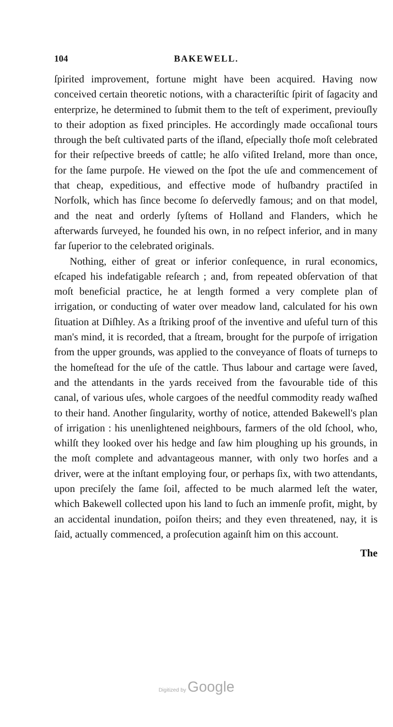104 BAKEWELL.
ſpirited improvement, fortune might have been acquired. Having now conceived certain theoretic notions, with a characteriſtic ſpirit of ſagacity and enterprize, he determined to ſubmit them to the teſt of experiment, previouſly to their adoption as fixed principles. He accordingly made occaſional tours through the beſt cultivated parts of the iſland, eſpecially thoſe moſt celebrated for their reſpective breeds of cattle; he alſo viſited Ireland, more than once, for the ſame purpoſe. He viewed on the ſpot the uſe and commencement of that cheap, expeditious, and effective mode of huſbandry practiſed in Norfolk, which has ſince become ſo deſervedly famous; and on that model, and the neat and orderly ſyſtems of Holland and Flanders, which he afterwards ſurveyed, he founded his own, in no reſpect inferior, and in many far ſuperior to the celebrated originals.
Nothing, either of great or inferior conſequence, in rural economics, eſcaped his indefatigable reſearch ; and, from repeated obſervation of that moſt beneficial practice, he at length formed a very complete plan of irrigation, or conducting of water over meadow land, calculated for his own ſituation at Diſhley. As a ſtriking proof of the inventive and uſeful turn of this man's mind, it is recorded, that a ſtream, brought for the purpoſe of irrigation from the upper grounds, was applied to the conveyance of floats of turneps to the homeſtead for the uſe of the cattle. Thus labour and cartage were ſaved, and the attendants in the yards received from the favourable tide of this canal, of various uſes, whole cargoes of the needful commodity ready waſhed to their hand. Another ſingularity, worthy of notice, attended Bakewell's plan of irrigation : his unenlightened neighbours, farmers of the old ſchool, who, whilſt they looked over his hedge and ſaw him ploughing up his grounds, in the moſt complete and advantageous manner, with only two horſes and a driver, were at the inſtant employing four, or perhaps ſix, with two attendants, upon preciſely the ſame ſoil, affected to be much alarmed leſt the water, which Bakewell collected upon his land to ſuch an immenſe profit, might, by an accidental inundation, poiſon theirs; and they even threatened, nay, it is ſaid, actually commenced, a proſecution againſt him on this account.
The
Digitized by Google